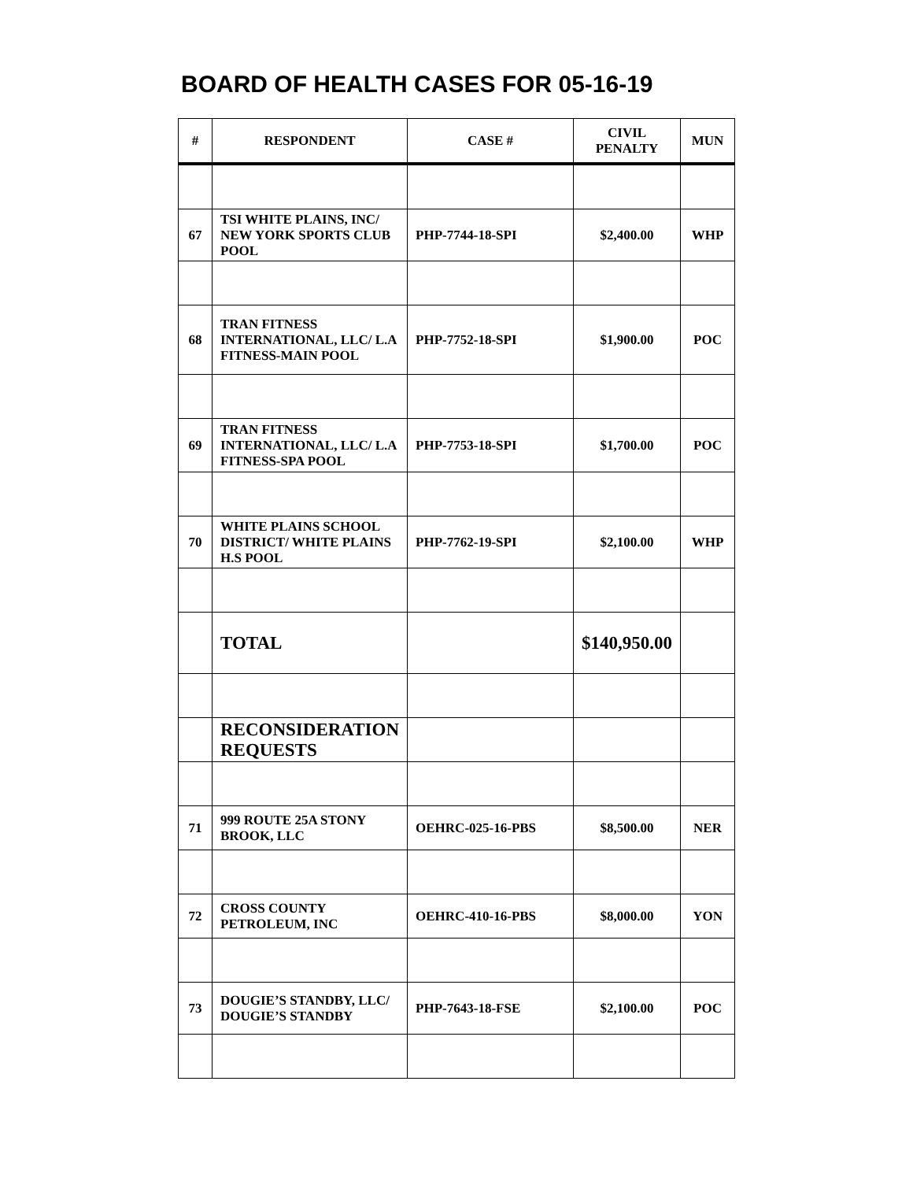BOARD OF HEALTH CASES FOR 05-16-19
| # | RESPONDENT | CASE # | CIVIL PENALTY | MUN |
| --- | --- | --- | --- | --- |
| 67 | TSI WHITE PLAINS, INC/ NEW YORK SPORTS CLUB POOL | PHP-7744-18-SPI | $2,400.00 | WHP |
| 68 | TRAN FITNESS INTERNATIONAL, LLC/ L.A FITNESS-MAIN POOL | PHP-7752-18-SPI | $1,900.00 | POC |
| 69 | TRAN FITNESS INTERNATIONAL, LLC/ L.A FITNESS-SPA POOL | PHP-7753-18-SPI | $1,700.00 | POC |
| 70 | WHITE PLAINS SCHOOL DISTRICT/ WHITE PLAINS H.S POOL | PHP-7762-19-SPI | $2,100.00 | WHP |
| | TOTAL | | $140,950.00 | |
| | RECONSIDERATION REQUESTS | | | |
| 71 | 999 ROUTE 25A STONY BROOK, LLC | OEHRC-025-16-PBS | $8,500.00 | NER |
| 72 | CROSS COUNTY PETROLEUM, INC | OEHRC-410-16-PBS | $8,000.00 | YON |
| 73 | DOUGIE’S STANDBY, LLC/ DOUGIE’S STANDBY | PHP-7643-18-FSE | $2,100.00 | POC |